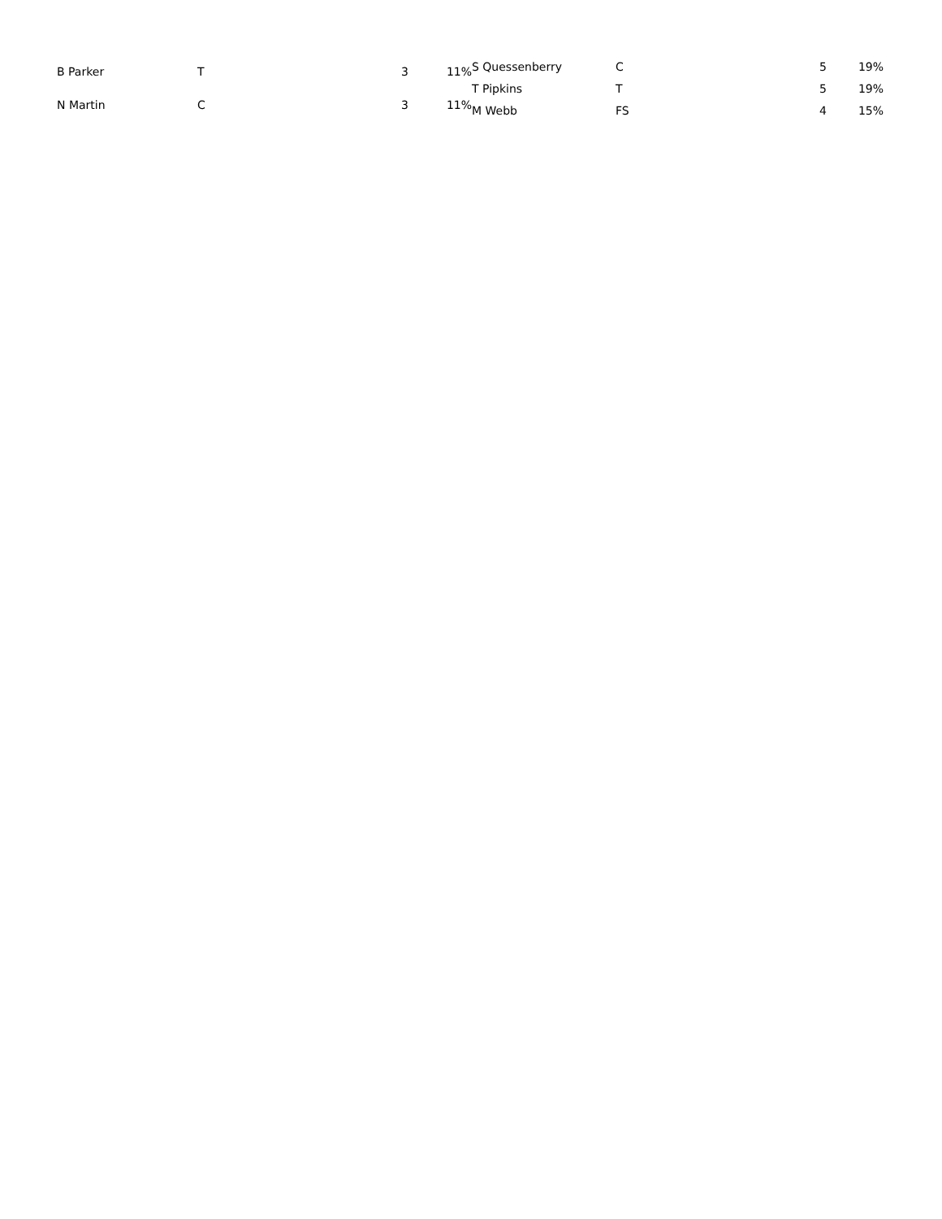| B Parker | T | 3 | 11% |
| N Martin | C | 3 | 11% |
| S Quessenberry | C | 5 | 19% |
| T Pipkins | T | 5 | 19% |
| M Webb | FS | 4 | 15% |